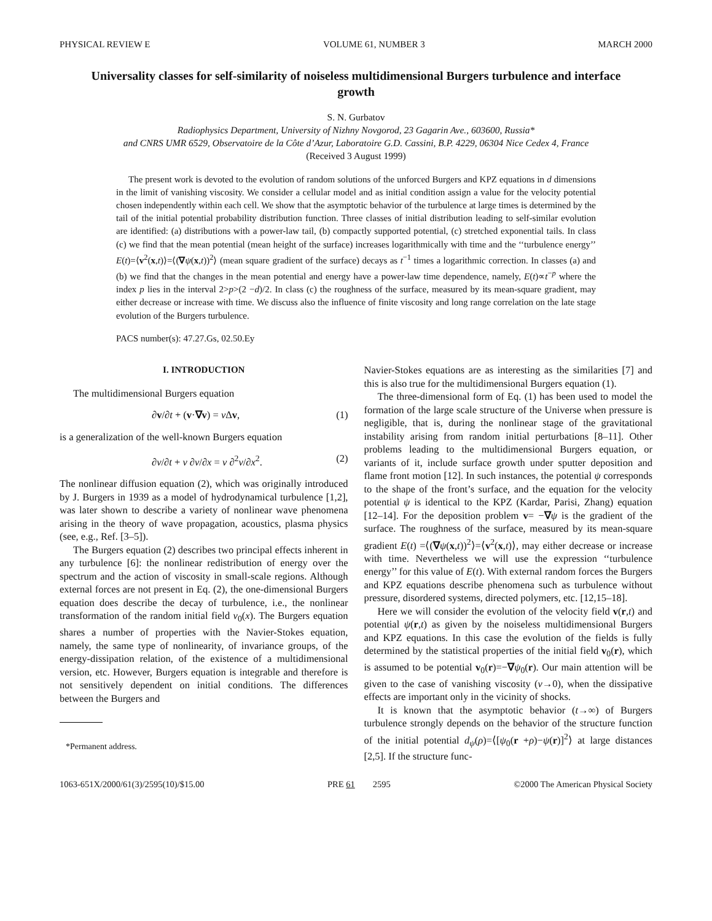PHYSICAL REVIEW E VOLUME 61, NUMBER 3 MARCH 2000
Universality classes for self-similarity of noiseless multidimensional Burgers turbulence and interface growth
S. N. Gurbatov
Radiophysics Department, University of Nizhny Novgorod, 23 Gagarin Ave., 603600, Russia*
and CNRS UMR 6529, Observatoire de la Côte d’Azur, Laboratoire G.D. Cassini, B.P. 4229, 06304 Nice Cedex 4, France
(Received 3 August 1999)
The present work is devoted to the evolution of random solutions of the unforced Burgers and KPZ equations in d dimensions in the limit of vanishing viscosity. We consider a cellular model and as initial condition assign a value for the velocity potential chosen independently within each cell. We show that the asymptotic behavior of the turbulence at large times is determined by the tail of the initial potential probability distribution function. Three classes of initial distribution leading to self-similar evolution are identified: (a) distributions with a power-law tail, (b) compactly supported potential, (c) stretched exponential tails. In class (c) we find that the mean potential (mean height of the surface) increases logarithmically with time and the ‘‘turbulence energy’’ E(t)=⟨v<sup>2</sup>(x,t)⟩=⟨(∇ψ(x,t))<sup>2</sup>⟩ (mean square gradient of the surface) decays as t<sup>−1</sup> times a logarithmic correction. In classes (a) and (b) we find that the changes in the mean potential and energy have a power-law time dependence, namely, E(t)∝t<sup>−p</sup> where the index p lies in the interval 2>p>(2 −d)/2. In class (c) the roughness of the surface, measured by its mean-square gradient, may either decrease or increase with time. We discuss also the influence of finite viscosity and long range correlation on the late stage evolution of the Burgers turbulence.
PACS number(s): 47.27.Gs, 02.50.Ey
I. INTRODUCTION
The multidimensional Burgers equation
∂v/∂t + (v·∇v) = ν Δv, (1)
is a generalization of the well-known Burgers equation
∂v/∂t + v ∂v/∂x = ν ∂<sup>2</sup>v/∂x<sup>2</sup>. (2)
The nonlinear diffusion equation (2), which was originally introduced by J. Burgers in 1939 as a model of hydrodynamical turbulence [1,2], was later shown to describe a variety of nonlinear wave phenomena arising in the theory of wave propagation, acoustics, plasma physics (see, e.g., Ref. [3–5]).
The Burgers equation (2) describes two principal effects inherent in any turbulence [6]: the nonlinear redistribution of energy over the spectrum and the action of viscosity in small-scale regions. Although external forces are not present in Eq. (2), the one-dimensional Burgers equation does describe the decay of turbulence, i.e., the nonlinear transformation of the random initial field v<sub>0</sub>(x). The Burgers equation shares a number of properties with the Navier-Stokes equation, namely, the same type of nonlinearity, of invariance groups, of the energy-dissipation relation, of the existence of a multidimensional version, etc. However, Burgers equation is integrable and therefore is not sensitively dependent on initial conditions. The differences between the Burgers and
*Permanent address.
Navier-Stokes equations are as interesting as the similarities [7] and this is also true for the multidimensional Burgers equation (1).
The three-dimensional form of Eq. (1) has been used to model the formation of the large scale structure of the Universe when pressure is negligible, that is, during the nonlinear stage of the gravitational instability arising from random initial perturbations [8–11]. Other problems leading to the multidimensional Burgers equation, or variants of it, include surface growth under sputter deposition and flame front motion [12]. In such instances, the potential ψ corresponds to the shape of the front’s surface, and the equation for the velocity potential ψ is identical to the KPZ (Kardar, Parisi, Zhang) equation [12–14]. For the deposition problem v= −∇ψ is the gradient of the surface. The roughness of the surface, measured by its mean-square gradient E(t) =⟨(∇ψ(x,t))<sup>2</sup>⟩=⟨v<sup>2</sup>(x,t)⟩, may either decrease or increase with time. Nevertheless we will use the expression ‘‘turbulence energy’’ for this value of E(t). With external random forces the Burgers and KPZ equations describe phenomena such as turbulence without pressure, disordered systems, directed polymers, etc. [12,15–18].
Here we will consider the evolution of the velocity field v(r,t) and potential ψ(r,t) as given by the noiseless multidimensional Burgers and KPZ equations. In this case the evolution of the fields is fully determined by the statistical properties of the initial field v<sub>0</sub>(r), which is assumed to be potential v<sub>0</sub>(r)=−∇ψ<sub>0</sub>(r). Our main attention will be given to the case of vanishing viscosity (ν→0), when the dissipative effects are important only in the vicinity of shocks.
It is known that the asymptotic behavior (t→∞) of Burgers turbulence strongly depends on the behavior of the structure function of the initial potential d<sub>ψ</sub>(ρ)=⟨[ψ<sub>0</sub>(r +ρ)−ψ(r)]<sup>2</sup>⟩ at large distances [2,5]. If the structure func-
1063-651X/2000/61(3)/2595(10)/$15.00 PRE 61 2595 ©2000 The American Physical Society